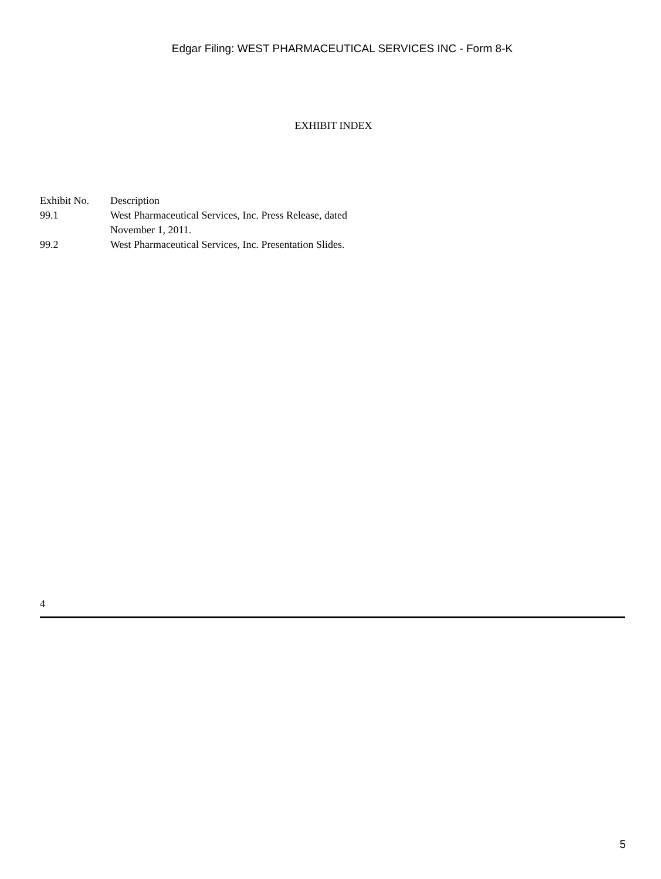Edgar Filing: WEST PHARMACEUTICAL SERVICES INC - Form 8-K
EXHIBIT INDEX
| Exhibit No. | Description |
| --- | --- |
| 99.1 | West Pharmaceutical Services, Inc. Press Release, dated November 1, 2011. |
| 99.2 | West Pharmaceutical Services, Inc. Presentation Slides. |
4
5